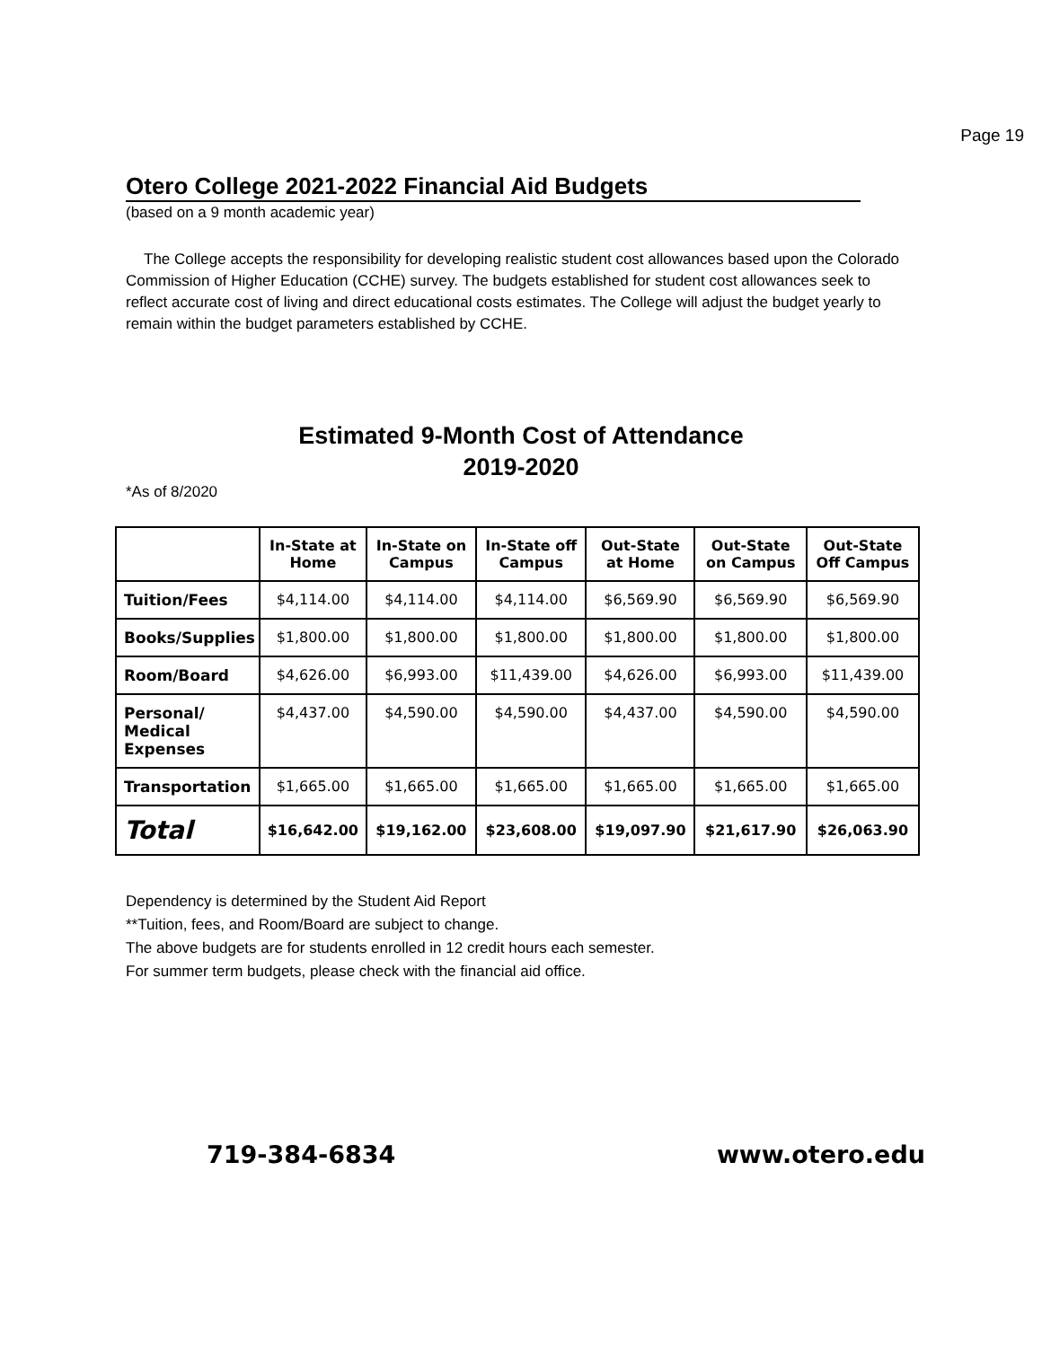Page 19
Otero College 2021-2022 Financial Aid Budgets
(based on a 9 month academic year)
The College accepts the responsibility for developing realistic student cost allowances based upon the Colorado Commission of Higher Education (CCHE) survey. The budgets established for student cost allowances seek to reflect accurate cost of living and direct educational costs estimates. The College will adjust the budget yearly to remain within the budget parameters established by CCHE.
Estimated 9-Month Cost of Attendance
2019-2020
*As of 8/2020
| | In-State at Home | In-State on Campus | In-State off Campus | Out-State at Home | Out-State on Campus | Out-State Off Campus |
| --- | --- | --- | --- | --- | --- | --- |
| Tuition/Fees | $4,114.00 | $4,114.00 | $4,114.00 | $6,569.90 | $6,569.90 | $6,569.90 |
| Books/Supplies | $1,800.00 | $1,800.00 | $1,800.00 | $1,800.00 | $1,800.00 | $1,800.00 |
| Room/Board | $4,626.00 | $6,993.00 | $11,439.00 | $4,626.00 | $6,993.00 | $11,439.00 |
| Personal/ Medical Expenses | $4,437.00 | $4,590.00 | $4,590.00 | $4,437.00 | $4,590.00 | $4,590.00 |
| Transportation | $1,665.00 | $1,665.00 | $1,665.00 | $1,665.00 | $1,665.00 | $1,665.00 |
| Total | $16,642.00 | $19,162.00 | $23,608.00 | $19,097.90 | $21,617.90 | $26,063.90 |
Dependency is determined by the Student Aid Report
**Tuition, fees, and Room/Board are subject to change.
The above budgets are for students enrolled in 12 credit hours each semester.
For summer term budgets, please check with the financial aid office.
719-384-6834 www.otero.edu